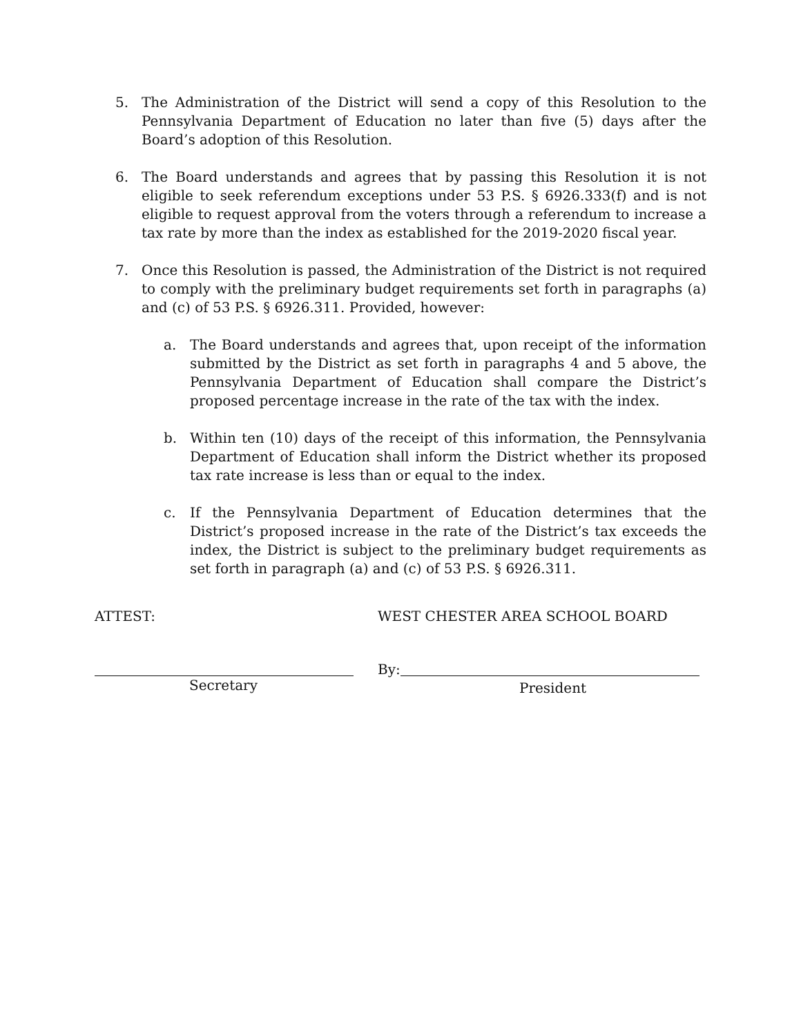5. The Administration of the District will send a copy of this Resolution to the Pennsylvania Department of Education no later than five (5) days after the Board’s adoption of this Resolution.
6. The Board understands and agrees that by passing this Resolution it is not eligible to seek referendum exceptions under 53 P.S. § 6926.333(f) and is not eligible to request approval from the voters through a referendum to increase a tax rate by more than the index as established for the 2019-2020 fiscal year.
7. Once this Resolution is passed, the Administration of the District is not required to comply with the preliminary budget requirements set forth in paragraphs (a) and (c) of 53 P.S. § 6926.311. Provided, however:
a. The Board understands and agrees that, upon receipt of the information submitted by the District as set forth in paragraphs 4 and 5 above, the Pennsylvania Department of Education shall compare the District’s proposed percentage increase in the rate of the tax with the index.
b. Within ten (10) days of the receipt of this information, the Pennsylvania Department of Education shall inform the District whether its proposed tax rate increase is less than or equal to the index.
c. If the Pennsylvania Department of Education determines that the District’s proposed increase in the rate of the District’s tax exceeds the index, the District is subject to the preliminary budget requirements as set forth in paragraph (a) and (c) of 53 P.S. § 6926.311.
ATTEST: WEST CHESTER AREA SCHOOL BOARD
Secretary By:
President